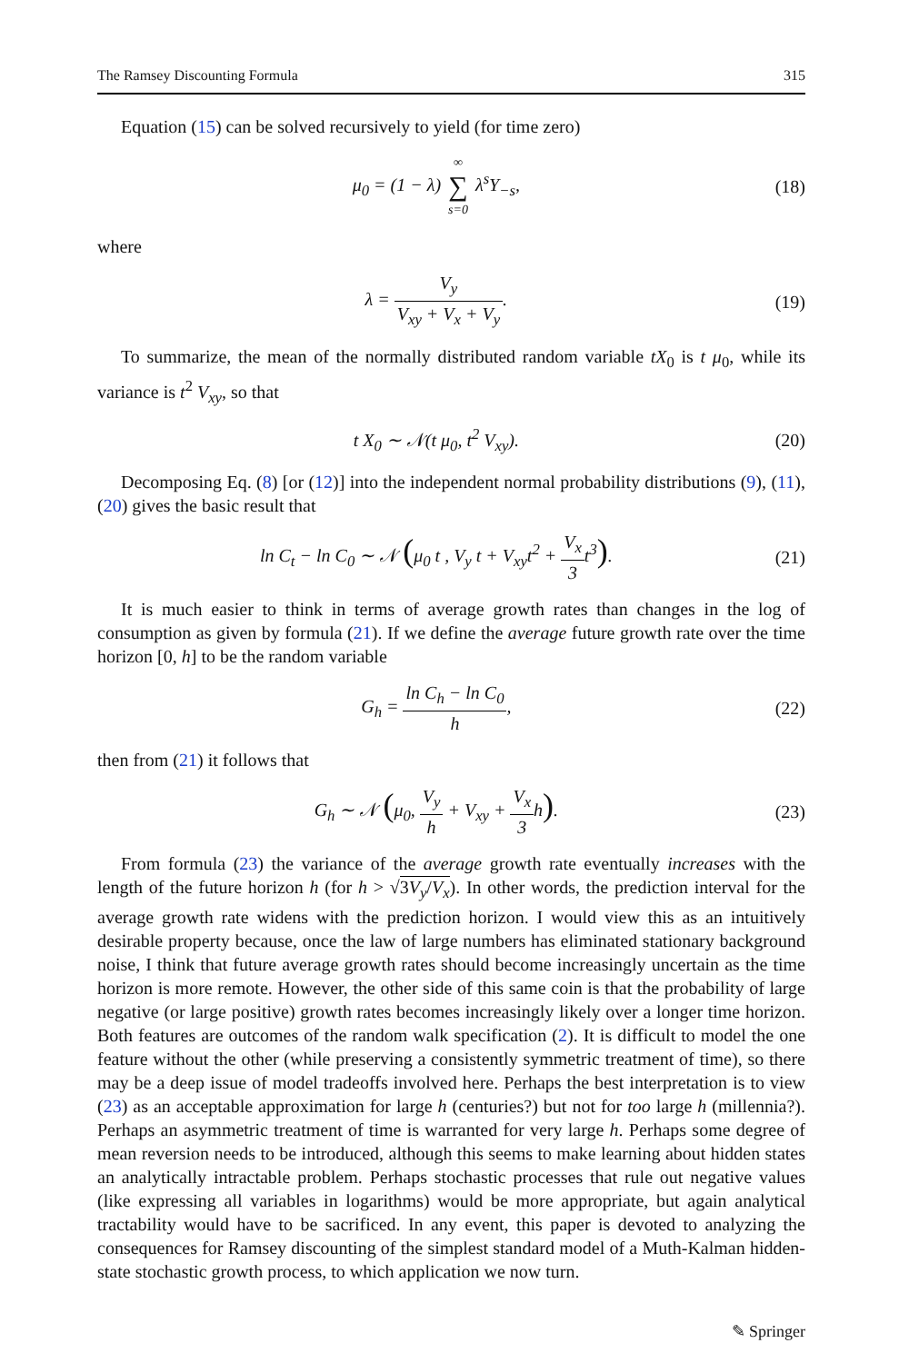The Ramsey Discounting Formula 315
Equation (15) can be solved recursively to yield (for time zero)
μ<sub>0</sub> = (1 − λ) ∞ ∑ s=0 λ<sup>s</sup>Y<sub>−s</sub>, (18)
where
λ = V<sub>y</sub> V<sub>xy</sub> + V<sub>x</sub> + V<sub>y</sub>. (19)
To summarize, the mean of the normally distributed random variable tX<sub>0</sub> is t μ<sub>0</sub>, while its variance is t<sup>2</sup> V<sub>xy</sub>, so that
t X<sub>0</sub> ∼ 𝒩(t μ<sub>0</sub>, t<sup>2</sup> V<sub>xy</sub>). (20)
Decomposing Eq. (8) [or (12)] into the independent normal probability distributions (9), (11), (20) gives the basic result that
ln C<sub>t</sub> − ln C<sub>0</sub> ∼ 𝒩 (μ<sub>0</sub> t , V<sub>y</sub> t + V<sub>xy</sub>t<sup>2</sup> + V<sub>x</sub> 3t<sup>3</sup>). (21)
It is much easier to think in terms of average growth rates than changes in the log of consumption as given by formula (21). If we define the average future growth rate over the time horizon [0, h] to be the random variable
G<sub>h</sub> = ln C<sub>h</sub> − ln C<sub>0</sub> h, (22)
then from (21) it follows that
G<sub>h</sub> ∼ 𝒩 (μ<sub>0</sub>, V<sub>y</sub> h + V<sub>xy</sub> + V<sub>x</sub> 3h). (23)
From formula (23) the variance of the average growth rate eventually increases with the length of the future horizon h (for h > √3V<sub>y</sub>/V<sub>x</sub>). In other words, the prediction interval for the average growth rate widens with the prediction horizon. I would view this as an intuitively desirable property because, once the law of large numbers has eliminated stationary background noise, I think that future average growth rates should become increasingly uncertain as the time horizon is more remote. However, the other side of this same coin is that the probability of large negative (or large positive) growth rates becomes increasingly likely over a longer time horizon. Both features are outcomes of the random walk specification (2). It is difficult to model the one feature without the other (while preserving a consistently symmetric treatment of time), so there may be a deep issue of model tradeoffs involved here. Perhaps the best interpretation is to view (23) as an acceptable approximation for large h (centuries?) but not for too large h (millennia?). Perhaps an asymmetric treatment of time is warranted for very large h. Perhaps some degree of mean reversion needs to be introduced, although this seems to make learning about hidden states an analytically intractable problem. Perhaps stochastic processes that rule out negative values (like expressing all variables in logarithms) would be more appropriate, but again analytical tractability would have to be sacrificed. In any event, this paper is devoted to analyzing the consequences for Ramsey discounting of the simplest standard model of a Muth-Kalman hidden-state stochastic growth process, to which application we now turn.
✎ Springer